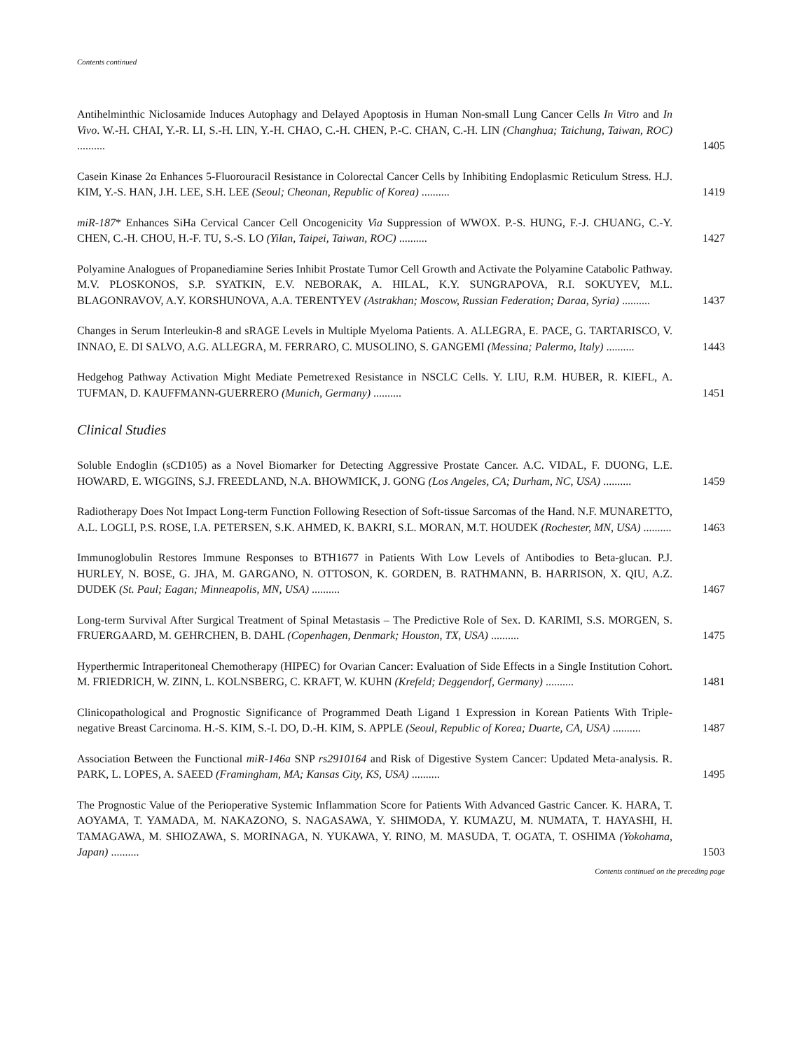Contents continued
Antihelminthic Niclosamide Induces Autophagy and Delayed Apoptosis in Human Non-small Lung Cancer Cells In Vitro and In Vivo. W.-H. CHAI, Y.-R. LI, S.-H. LIN, Y.-H. CHAO, C.-H. CHEN, P.-C. CHAN, C.-H. LIN (Changhua; Taichung, Taiwan, ROC) ..........
1405
Casein Kinase 2α Enhances 5-Fluorouracil Resistance in Colorectal Cancer Cells by Inhibiting Endoplasmic Reticulum Stress. H.J. KIM, Y.-S. HAN, J.H. LEE, S.H. LEE (Seoul; Cheonan, Republic of Korea) ..........
1419
miR-187* Enhances SiHa Cervical Cancer Cell Oncogenicity Via Suppression of WWOX. P.-S. HUNG, F.-J. CHUANG, C.-Y. CHEN, C.-H. CHOU, H.-F. TU, S.-S. LO (Yilan, Taipei, Taiwan, ROC) ..........
1427
Polyamine Analogues of Propanediamine Series Inhibit Prostate Tumor Cell Growth and Activate the Polyamine Catabolic Pathway. M.V. PLOSKONOS, S.P. SYATKIN, E.V. NEBORAK, A. HILAL, K.Y. SUNGRAPOVA, R.I. SOKUYEV, M.L. BLAGONRAVOV, A.Y. KORSHUNOVA, A.A. TERENTYEV (Astrakhan; Moscow, Russian Federation; Daraa, Syria) ..........
1437
Changes in Serum Interleukin-8 and sRAGE Levels in Multiple Myeloma Patients. A. ALLEGRA, E. PACE, G. TARTARISCO, V. INNAO, E. DI SALVO, A.G. ALLEGRA, M. FERRARO, C. MUSOLINO, S. GANGEMI (Messina; Palermo, Italy) ..........
1443
Hedgehog Pathway Activation Might Mediate Pemetrexed Resistance in NSCLC Cells. Y. LIU, R.M. HUBER, R. KIEFL, A. TUFMAN, D. KAUFFMANN-GUERRERO (Munich, Germany) ..........
1451
Clinical Studies
Soluble Endoglin (sCD105) as a Novel Biomarker for Detecting Aggressive Prostate Cancer. A.C. VIDAL, F. DUONG, L.E. HOWARD, E. WIGGINS, S.J. FREEDLAND, N.A. BHOWMICK, J. GONG (Los Angeles, CA; Durham, NC, USA) ..........
1459
Radiotherapy Does Not Impact Long-term Function Following Resection of Soft-tissue Sarcomas of the Hand. N.F. MUNARETTO, A.L. LOGLI, P.S. ROSE, I.A. PETERSEN, S.K. AHMED, K. BAKRI, S.L. MORAN, M.T. HOUDEK (Rochester, MN, USA) ..........
1463
Immunoglobulin Restores Immune Responses to BTH1677 in Patients With Low Levels of Antibodies to Beta-glucan. P.J. HURLEY, N. BOSE, G. JHA, M. GARGANO, N. OTTOSON, K. GORDEN, B. RATHMANN, B. HARRISON, X. QIU, A.Z. DUDEK (St. Paul; Eagan; Minneapolis, MN, USA) ..........
1467
Long-term Survival After Surgical Treatment of Spinal Metastasis – The Predictive Role of Sex. D. KARIMI, S.S. MORGEN, S. FRUERGAARD, M. GEHRCHEN, B. DAHL (Copenhagen, Denmark; Houston, TX, USA) ..........
1475
Hyperthermic Intraperitoneal Chemotherapy (HIPEC) for Ovarian Cancer: Evaluation of Side Effects in a Single Institution Cohort. M. FRIEDRICH, W. ZINN, L. KOLNSBERG, C. KRAFT, W. KUHN (Krefeld; Deggendorf, Germany) ..........
1481
Clinicopathological and Prognostic Significance of Programmed Death Ligand 1 Expression in Korean Patients With Triple-negative Breast Carcinoma. H.-S. KIM, S.-I. DO, D.-H. KIM, S. APPLE (Seoul, Republic of Korea; Duarte, CA, USA) ..........
1487
Association Between the Functional miR-146a SNP rs2910164 and Risk of Digestive System Cancer: Updated Meta-analysis. R. PARK, L. LOPES, A. SAEED (Framingham, MA; Kansas City, KS, USA) ..........
1495
The Prognostic Value of the Perioperative Systemic Inflammation Score for Patients With Advanced Gastric Cancer. K. HARA, T. AOYAMA, T. YAMADA, M. NAKAZONO, S. NAGASAWA, Y. SHIMODA, Y. KUMAZU, M. NUMATA, T. HAYASHI, H. TAMAGAWA, M. SHIOZAWA, S. MORINAGA, N. YUKAWA, Y. RINO, M. MASUDA, T. OGATA, T. OSHIMA (Yokohama, Japan) ..........
1503
Contents continued on the preceding page